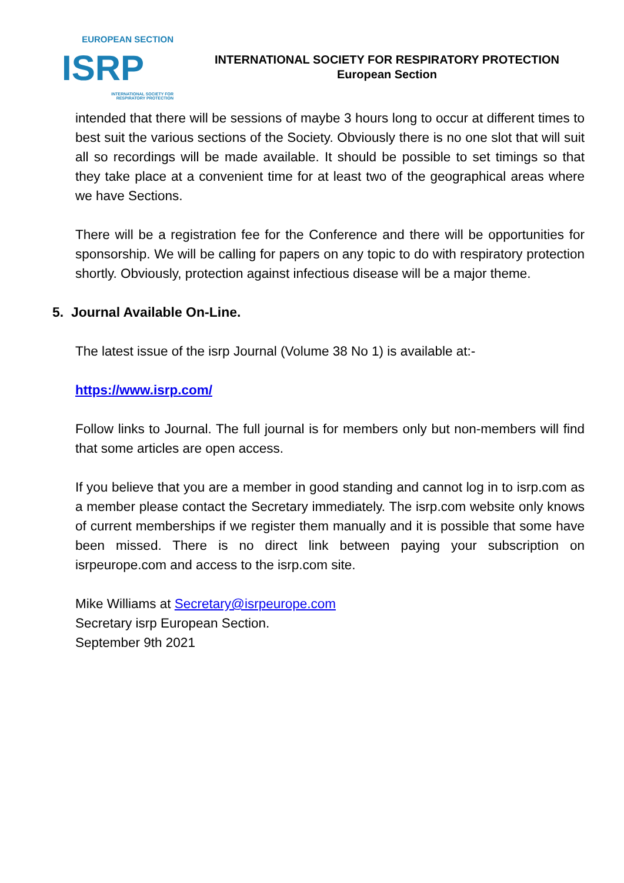EUROPEAN SECTION
ISRP
INTERNATIONAL SOCIETY FOR
RESPIRATORY PROTECTION
INTERNATIONAL SOCIETY FOR RESPIRATORY PROTECTION
European Section
intended that there will be sessions of maybe 3 hours long to occur at different times to best suit the various sections of the Society. Obviously there is no one slot that will suit all so recordings will be made available. It should be possible to set timings so that they take place at a convenient time for at least two of the geographical areas where we have Sections.
There will be a registration fee for the Conference and there will be opportunities for sponsorship. We will be calling for papers on any topic to do with respiratory protection shortly. Obviously, protection against infectious disease will be a major theme.
5. Journal Available On-Line.
The latest issue of the isrp Journal (Volume 38 No 1) is available at:-
https://www.isrp.com/
Follow links to Journal. The full journal is for members only but non-members will find that some articles are open access.
If you believe that you are a member in good standing and cannot log in to isrp.com as a member please contact the Secretary immediately. The isrp.com website only knows of current memberships if we register them manually and it is possible that some have been missed. There is no direct link between paying your subscription on isrpeurope.com and access to the isrp.com site.
Mike Williams at Secretary@isrpeurope.com
Secretary isrp European Section.
September 9th 2021